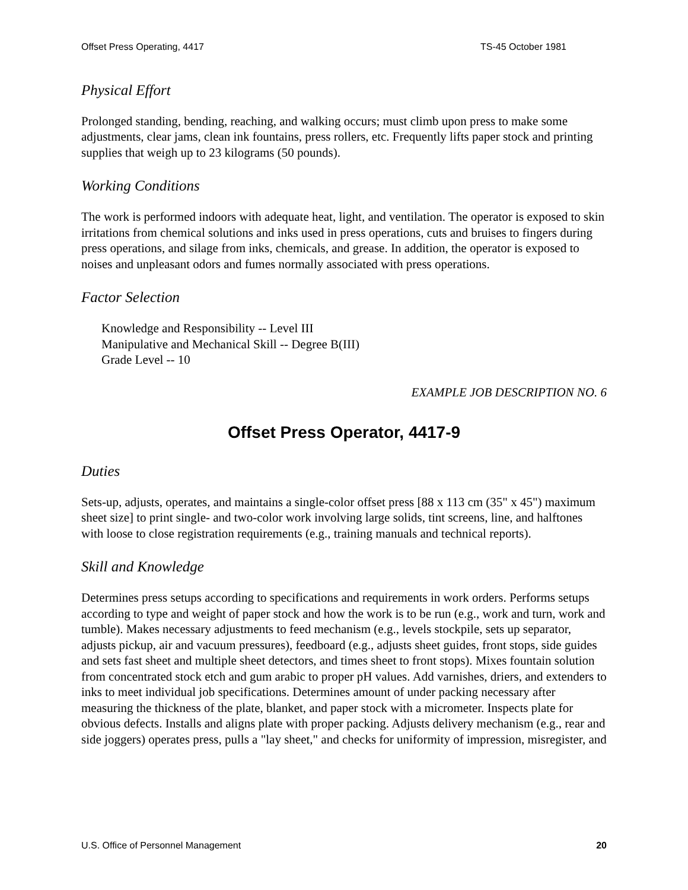Offset Press Operating, 4417 TS-45 October 1981
Physical Effort
Prolonged standing, bending, reaching, and walking occurs; must climb upon press to make some adjustments, clear jams, clean ink fountains, press rollers, etc. Frequently lifts paper stock and printing supplies that weigh up to 23 kilograms (50 pounds).
Working Conditions
The work is performed indoors with adequate heat, light, and ventilation. The operator is exposed to skin irritations from chemical solutions and inks used in press operations, cuts and bruises to fingers during press operations, and silage from inks, chemicals, and grease. In addition, the operator is exposed to noises and unpleasant odors and fumes normally associated with press operations.
Factor Selection
Knowledge and Responsibility -- Level III
Manipulative and Mechanical Skill -- Degree B(III)
Grade Level -- 10
EXAMPLE JOB DESCRIPTION NO. 6
Offset Press Operator, 4417-9
Duties
Sets-up, adjusts, operates, and maintains a single-color offset press [88 x 113 cm (35" x 45") maximum sheet size] to print single- and two-color work involving large solids, tint screens, line, and halftones with loose to close registration requirements (e.g., training manuals and technical reports).
Skill and Knowledge
Determines press setups according to specifications and requirements in work orders. Performs setups according to type and weight of paper stock and how the work is to be run (e.g., work and turn, work and tumble). Makes necessary adjustments to feed mechanism (e.g., levels stockpile, sets up separator, adjusts pickup, air and vacuum pressures), feedboard (e.g., adjusts sheet guides, front stops, side guides and sets fast sheet and multiple sheet detectors, and times sheet to front stops). Mixes fountain solution from concentrated stock etch and gum arabic to proper pH values. Add varnishes, driers, and extenders to inks to meet individual job specifications. Determines amount of under packing necessary after measuring the thickness of the plate, blanket, and paper stock with a micrometer. Inspects plate for obvious defects. Installs and aligns plate with proper packing. Adjusts delivery mechanism (e.g., rear and side joggers) operates press, pulls a "lay sheet," and checks for uniformity of impression, misregister, and
U.S. Office of Personnel Management 20